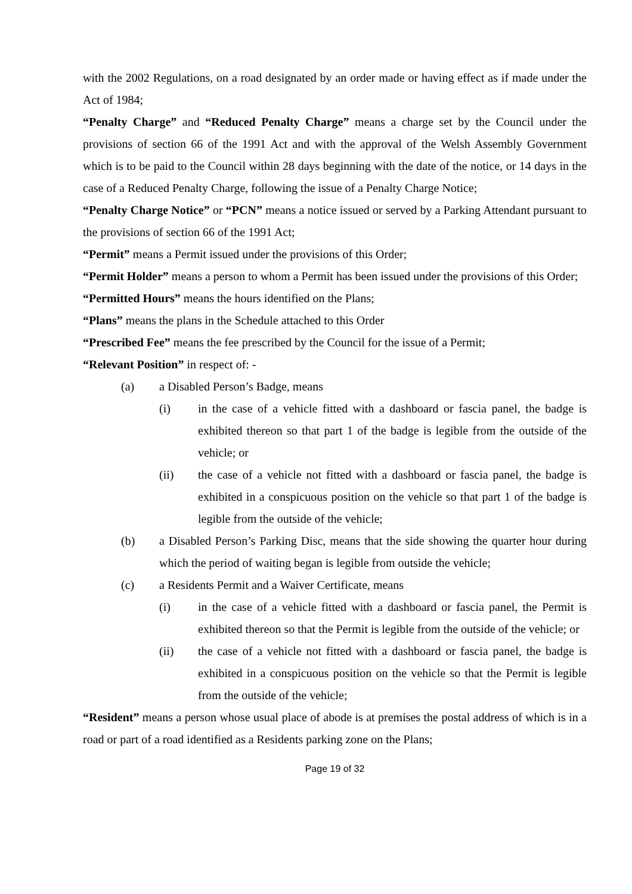with the 2002 Regulations, on a road designated by an order made or having effect as if made under the Act of 1984;
“Penalty Charge” and “Reduced Penalty Charge” means a charge set by the Council under the provisions of section 66 of the 1991 Act and with the approval of the Welsh Assembly Government which is to be paid to the Council within 28 days beginning with the date of the notice, or 14 days in the case of a Reduced Penalty Charge, following the issue of a Penalty Charge Notice;
“Penalty Charge Notice” or “PCN” means a notice issued or served by a Parking Attendant pursuant to the provisions of section 66 of the 1991 Act;
“Permit” means a Permit issued under the provisions of this Order;
“Permit Holder” means a person to whom a Permit has been issued under the provisions of this Order;
“Permitted Hours” means the hours identified on the Plans;
“Plans” means the plans in the Schedule attached to this Order
“Prescribed Fee” means the fee prescribed by the Council for the issue of a Permit;
“Relevant Position” in respect of: -
(a) a Disabled Person’s Badge, means
(i) in the case of a vehicle fitted with a dashboard or fascia panel, the badge is exhibited thereon so that part 1 of the badge is legible from the outside of the vehicle; or
(ii) the case of a vehicle not fitted with a dashboard or fascia panel, the badge is exhibited in a conspicuous position on the vehicle so that part 1 of the badge is legible from the outside of the vehicle;
(b) a Disabled Person’s Parking Disc, means that the side showing the quarter hour during which the period of waiting began is legible from outside the vehicle;
(c) a Residents Permit and a Waiver Certificate, means
(i) in the case of a vehicle fitted with a dashboard or fascia panel, the Permit is exhibited thereon so that the Permit is legible from the outside of the vehicle; or
(ii) the case of a vehicle not fitted with a dashboard or fascia panel, the badge is exhibited in a conspicuous position on the vehicle so that the Permit is legible from the outside of the vehicle;
“Resident” means a person whose usual place of abode is at premises the postal address of which is in a road or part of a road identified as a Residents parking zone on the Plans;
Page 19 of 32